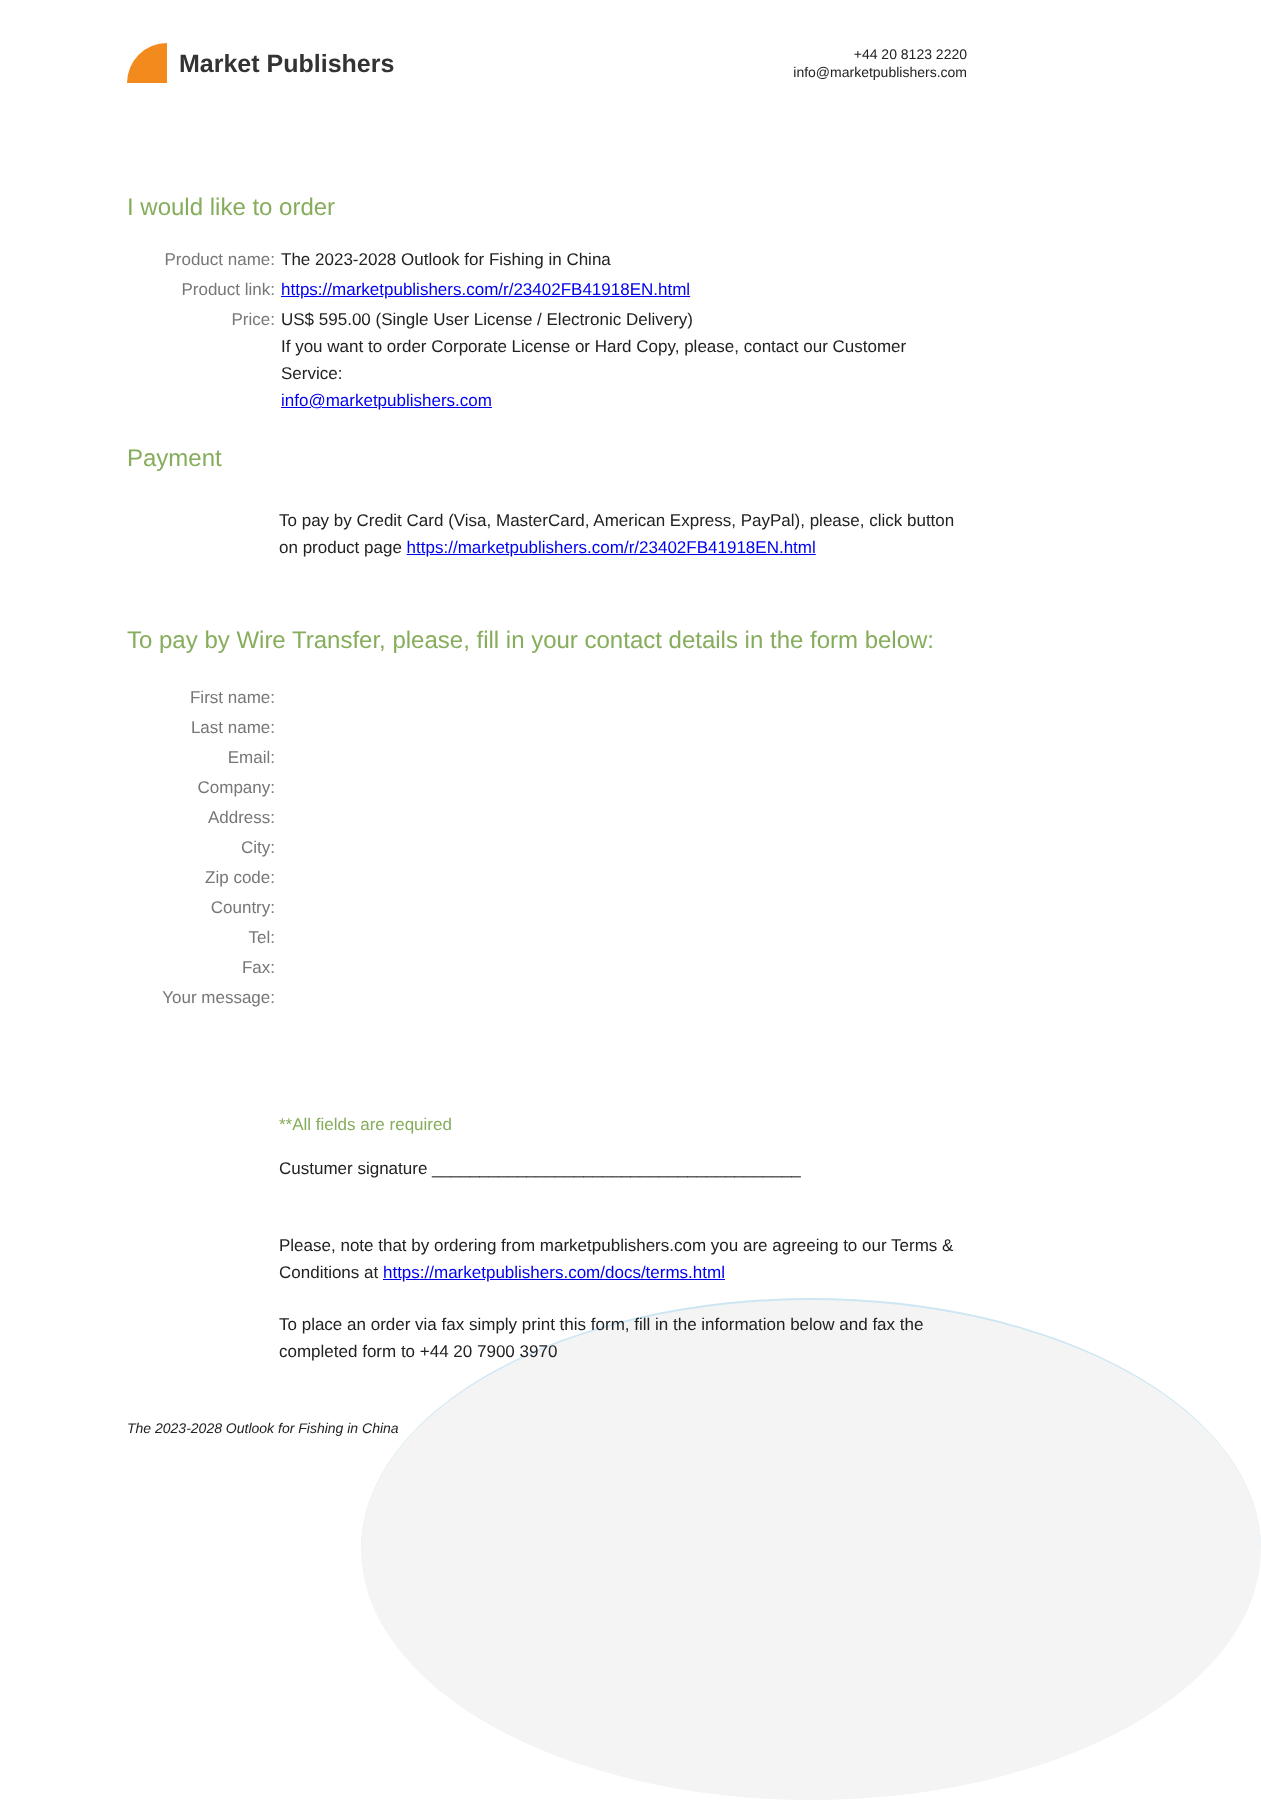Market Publishers
+44 20 8123 2220
info@marketpublishers.com
I would like to order
Product name: The 2023-2028 Outlook for Fishing in China
Product link: https://marketpublishers.com/r/23402FB41918EN.html
Price: US$ 595.00 (Single User License / Electronic Delivery)
If you want to order Corporate License or Hard Copy, please, contact our Customer Service:
info@marketpublishers.com
Payment
To pay by Credit Card (Visa, MasterCard, American Express, PayPal), please, click button on product page https://marketpublishers.com/r/23402FB41918EN.html
To pay by Wire Transfer, please, fill in your contact details in the form below:
First name:
Last name:
Email:
Company:
Address:
City:
Zip code:
Country:
Tel:
Fax:
Your message:
**All fields are required
Custumer signature _______________________________________
Please, note that by ordering from marketpublishers.com you are agreeing to our Terms & Conditions at https://marketpublishers.com/docs/terms.html
To place an order via fax simply print this form, fill in the information below and fax the completed form to +44 20 7900 3970
The 2023-2028 Outlook for Fishing in China